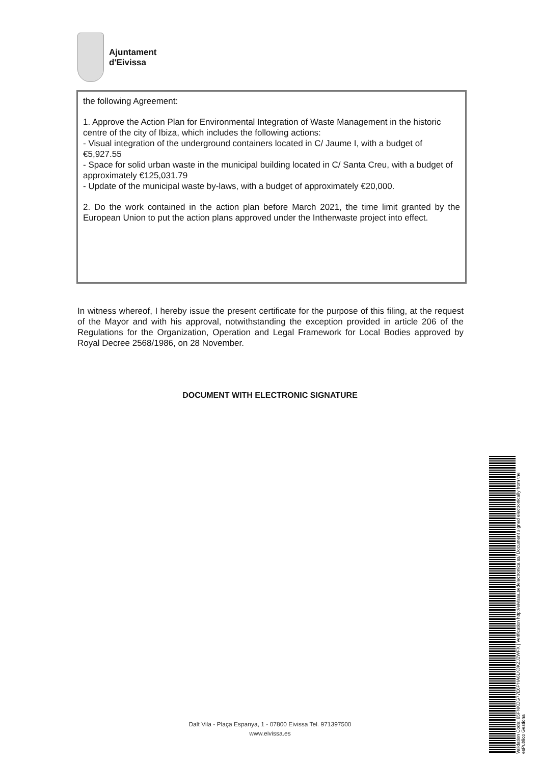Ajuntament
d'Eivissa
the following Agreement:
1. Approve the Action Plan for Environmental Integration of Waste Management in the historic centre of the city of Ibiza, which includes the following actions:
- Visual integration of the underground containers located in C/ Jaume I, with a budget of €5,927.55
- Space for solid urban waste in the municipal building located in C/ Santa Creu, with a budget of approximately €125,031.79
- Update of the municipal waste by-laws, with a budget of approximately €20,000.
2. Do the work contained in the action plan before March 2021, the time limit granted by the European Union to put the action plans approved under the Intherwaste project into effect.
In witness whereof, I hereby issue the present certificate for the purpose of this filing, at the request of the Mayor and with his approval, notwithstanding the exception provided in article 206 of the Regulations for the Organization, Operation and Legal Framework for Local Bodies approved by Royal Decree 2568/1986, on 28 November.
DOCUMENT WITH ELECTRONIC SIGNATURE
Validation Code: 65FNKDG77E6PHA6LK3KZJ2WFX | Verification http://eivissa.sedelectronica.es/ Document signed electronically from the esPublico Gestiona
Dalt Vila - Plaça Espanya, 1 - 07800 Eivissa Tel. 971397500
www.eivissa.es